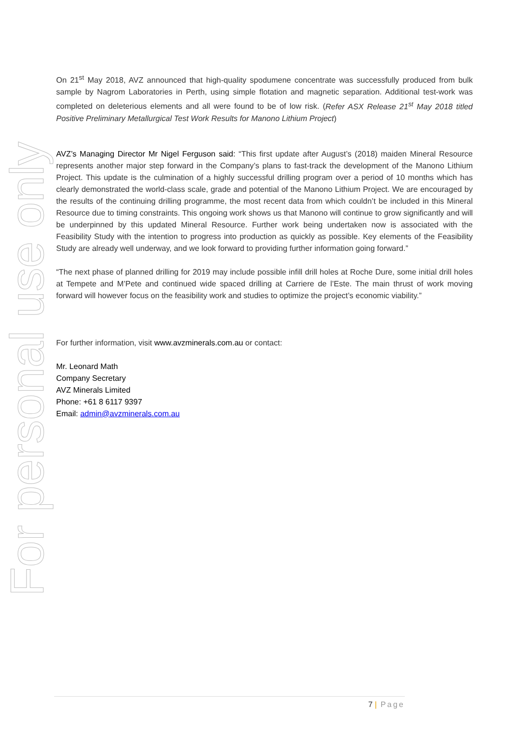For personal use only
On 21<sup>st</sup> May 2018, AVZ announced that high-quality spodumene concentrate was successfully produced from bulk sample by Nagrom Laboratories in Perth, using simple flotation and magnetic separation. Additional test-work was completed on deleterious elements and all were found to be of low risk. (Refer ASX Release 21<sup>st</sup> May 2018 titled Positive Preliminary Metallurgical Test Work Results for Manono Lithium Project)
AVZ’s Managing Director Mr Nigel Ferguson said: “This first update after August’s (2018) maiden Mineral Resource represents another major step forward in the Company’s plans to fast-track the development of the Manono Lithium Project. This update is the culmination of a highly successful drilling program over a period of 10 months which has clearly demonstrated the world-class scale, grade and potential of the Manono Lithium Project. We are encouraged by the results of the continuing drilling programme, the most recent data from which couldn’t be included in this Mineral Resource due to timing constraints. This ongoing work shows us that Manono will continue to grow significantly and will be underpinned by this updated Mineral Resource. Further work being undertaken now is associated with the Feasibility Study with the intention to progress into production as quickly as possible. Key elements of the Feasibility Study are already well underway, and we look forward to providing further information going forward.”
“The next phase of planned drilling for 2019 may include possible infill drill holes at Roche Dure, some initial drill holes at Tempete and M’Pete and continued wide spaced drilling at Carriere de l’Este. The main thrust of work moving forward will however focus on the feasibility work and studies to optimize the project’s economic viability.”
For further information, visit www.avzminerals.com.au or contact:
Mr. Leonard Math
Company Secretary
AVZ Minerals Limited
Phone: +61 8 6117 9397
Email: admin@avzminerals.com.au
7 | Page